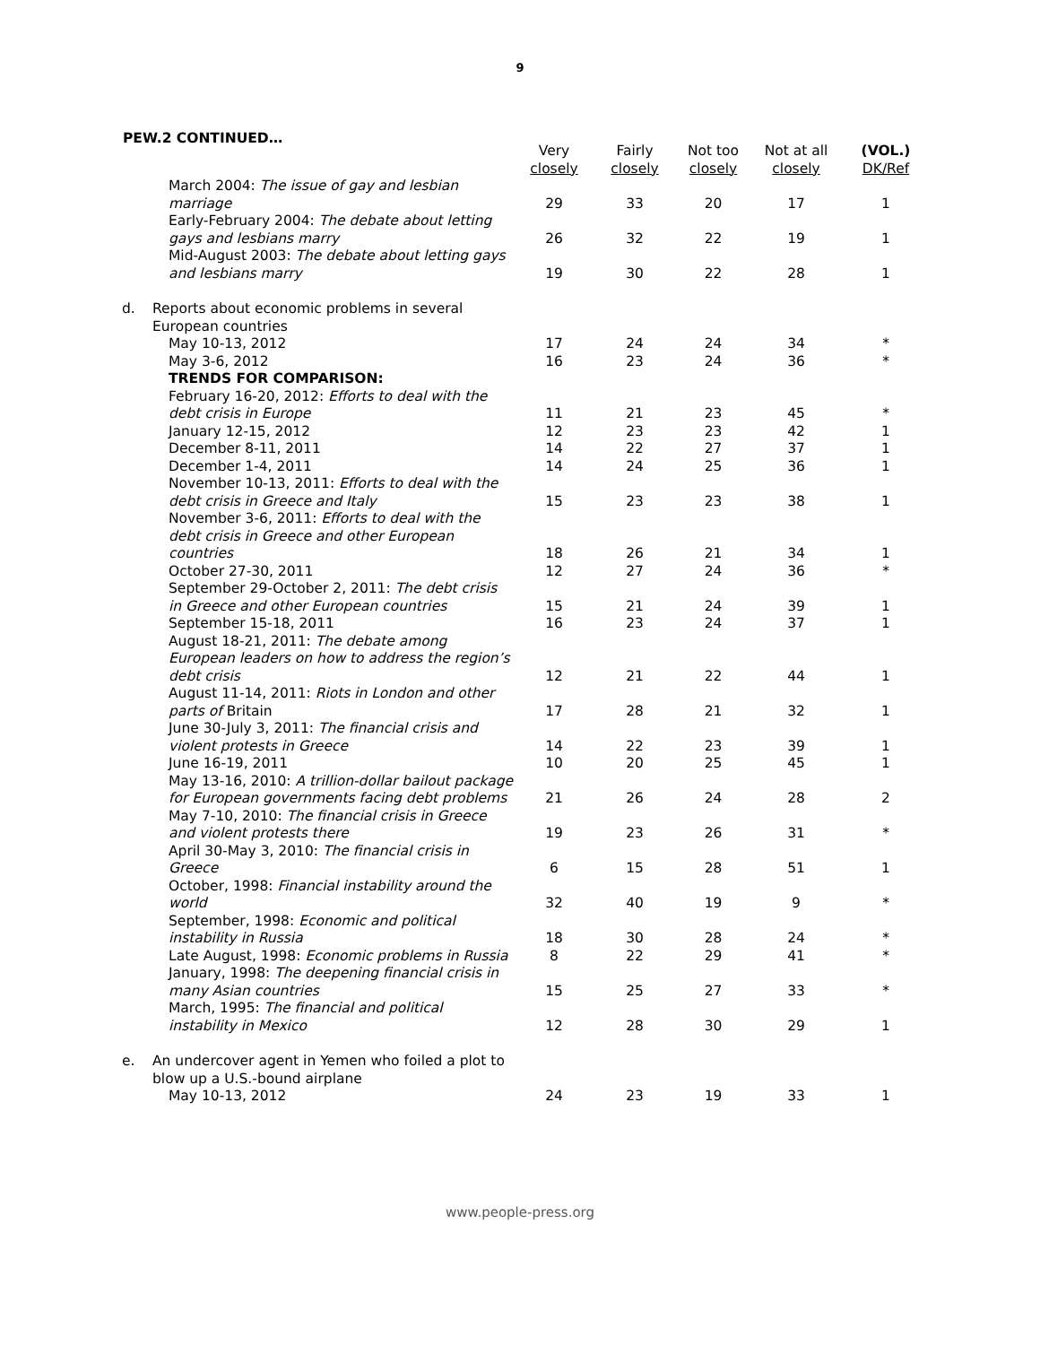9
PEW.2 CONTINUED…
| | | Very closely | Fairly closely | Not too closely | Not at all closely | (VOL.) DK/Ref |
| --- | --- | --- | --- | --- | --- | --- |
| | March 2004: The issue of gay and lesbian marriage | 29 | 33 | 20 | 17 | 1 |
| | Early-February 2004: The debate about letting gays and lesbians marry | 26 | 32 | 22 | 19 | 1 |
| | Mid-August 2003: The debate about letting gays and lesbians marry | 19 | 30 | 22 | 28 | 1 |
| d. | Reports about economic problems in several European countries | | | | | |
| | May 10-13, 2012 | 17 | 24 | 24 | 34 | * |
| | May 3-6, 2012 | 16 | 23 | 24 | 36 | * |
| | TRENDS FOR COMPARISON: | | | | | |
| | February 16-20, 2012: Efforts to deal with the debt crisis in Europe | 11 | 21 | 23 | 45 | * |
| | January 12-15, 2012 | 12 | 23 | 23 | 42 | 1 |
| | December 8-11, 2011 | 14 | 22 | 27 | 37 | 1 |
| | December 1-4, 2011 | 14 | 24 | 25 | 36 | 1 |
| | November 10-13, 2011: Efforts to deal with the debt crisis in Greece and Italy | 15 | 23 | 23 | 38 | 1 |
| | November 3-6, 2011: Efforts to deal with the debt crisis in Greece and other European countries | 18 | 26 | 21 | 34 | 1 |
| | October 27-30, 2011 | 12 | 27 | 24 | 36 | * |
| | September 29-October 2, 2011: The debt crisis in Greece and other European countries | 15 | 21 | 24 | 39 | 1 |
| | September 15-18, 2011 | 16 | 23 | 24 | 37 | 1 |
| | August 18-21, 2011: The debate among European leaders on how to address the region’s debt crisis | 12 | 21 | 22 | 44 | 1 |
| | August 11-14, 2011: Riots in London and other parts of Britain | 17 | 28 | 21 | 32 | 1 |
| | June 30-July 3, 2011: The financial crisis and violent protests in Greece | 14 | 22 | 23 | 39 | 1 |
| | June 16-19, 2011 | 10 | 20 | 25 | 45 | 1 |
| | May 13-16, 2010: A trillion-dollar bailout package for European governments facing debt problems | 21 | 26 | 24 | 28 | 2 |
| | May 7-10, 2010: The financial crisis in Greece and violent protests there | 19 | 23 | 26 | 31 | * |
| | April 30-May 3, 2010: The financial crisis in Greece | 6 | 15 | 28 | 51 | 1 |
| | October, 1998: Financial instability around the world | 32 | 40 | 19 | 9 | * |
| | September, 1998: Economic and political instability in Russia | 18 | 30 | 28 | 24 | * |
| | Late August, 1998: Economic problems in Russia | 8 | 22 | 29 | 41 | * |
| | January, 1998: The deepening financial crisis in many Asian countries | 15 | 25 | 27 | 33 | * |
| | March, 1995: The financial and political instability in Mexico | 12 | 28 | 30 | 29 | 1 |
| e. | An undercover agent in Yemen who foiled a plot to blow up a U.S.-bound airplane | | | | | |
| | May 10-13, 2012 | 24 | 23 | 19 | 33 | 1 |
www.people-press.org